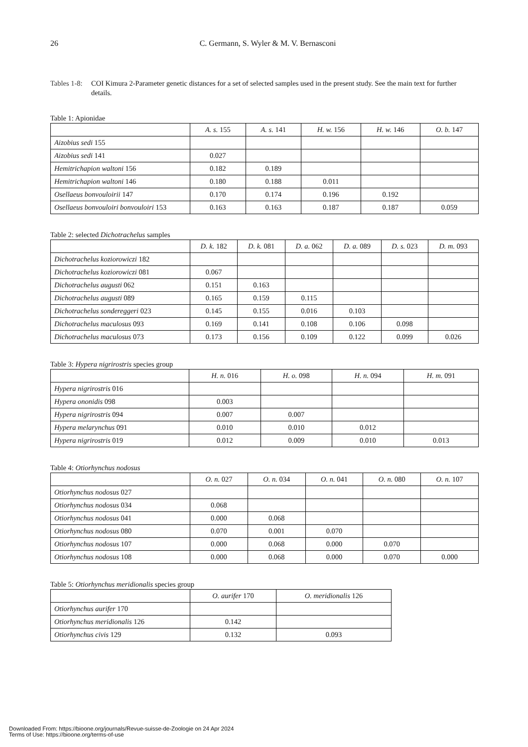26
C. Germann, S. Wyler & M. V. Bernasconi
Tables 1-8:
COI Kimura 2-Parameter genetic distances for a set of selected samples used in the present study. See the main text for further details.
Table 1: Apionidae
| | A. s. 155 | A. s. 141 | H. w. 156 | H. w. 146 | O. b. 147 |
| --- | --- | --- | --- | --- | --- |
| Aizobius sedi 155 | | | | | |
| Aizobius sedi 141 | 0.027 | | | | |
| Hemitrichapion waltoni 156 | 0.182 | 0.189 | | | |
| Hemitrichapion waltoni 146 | 0.180 | 0.188 | 0.011 | | |
| Osellaeus bonvouloirii 147 | 0.170 | 0.174 | 0.196 | 0.192 | |
| Osellaeus bonvouloiri bonvouloiri 153 | 0.163 | 0.163 | 0.187 | 0.187 | 0.059 |
Table 2: selected Dichotrachelus samples
| | D. k. 182 | D. k. 081 | D. a. 062 | D. a. 089 | D. s. 023 | D. m. 093 |
| --- | --- | --- | --- | --- | --- | --- |
| Dichotrachelus koziorowiczi 182 | | | | | | |
| Dichotrachelus koziorowiczi 081 | 0.067 | | | | | |
| Dichotrachelus augusti 062 | 0.151 | 0.163 | | | | |
| Dichotrachelus augusti 089 | 0.165 | 0.159 | 0.115 | | | |
| Dichotrachelus sondereggeri 023 | 0.145 | 0.155 | 0.016 | 0.103 | | |
| Dichotrachelus maculosus 093 | 0.169 | 0.141 | 0.108 | 0.106 | 0.098 | |
| Dichotrachelus maculosus 073 | 0.173 | 0.156 | 0.109 | 0.122 | 0.099 | 0.026 |
Table 3: Hypera nigrirostris species group
| | H. n. 016 | H. o. 098 | H. n. 094 | H. m. 091 |
| --- | --- | --- | --- | --- |
| Hypera nigrirostris 016 | | | | |
| Hypera ononidis 098 | 0.003 | | | |
| Hypera nigrirostris 094 | 0.007 | 0.007 | | |
| Hypera melarynchus 091 | 0.010 | 0.010 | 0.012 | |
| Hypera nigrirostris 019 | 0.012 | 0.009 | 0.010 | 0.013 |
Table 4: Otiorhynchus nodosus
| | O. n. 027 | O. n. 034 | O. n. 041 | O. n. 080 | O. n. 107 |
| --- | --- | --- | --- | --- | --- |
| Otiorhynchus nodosus 027 | | | | | |
| Otiorhynchus nodosus 034 | 0.068 | | | | |
| Otiorhynchus nodosus 041 | 0.000 | 0.068 | | | |
| Otiorhynchus nodosus 080 | 0.070 | 0.001 | 0.070 | | |
| Otiorhynchus nodosus 107 | 0.000 | 0.068 | 0.000 | 0.070 | |
| Otiorhynchus nodosus 108 | 0.000 | 0.068 | 0.000 | 0.070 | 0.000 |
Table 5: Otiorhynchus meridionalis species group
| | O. aurifer 170 | O. meridionalis 126 |
| --- | --- | --- |
| Otiorhynchus aurifer 170 | | |
| Otiorhynchus meridionalis 126 | 0.142 | |
| Otiorhynchus civis 129 | 0.132 | 0.093 |
Downloaded From: https://bioone.org/journals/Revue-suisse-de-Zoologie on 24 Apr 2024
Terms of Use: https://bioone.org/terms-of-use